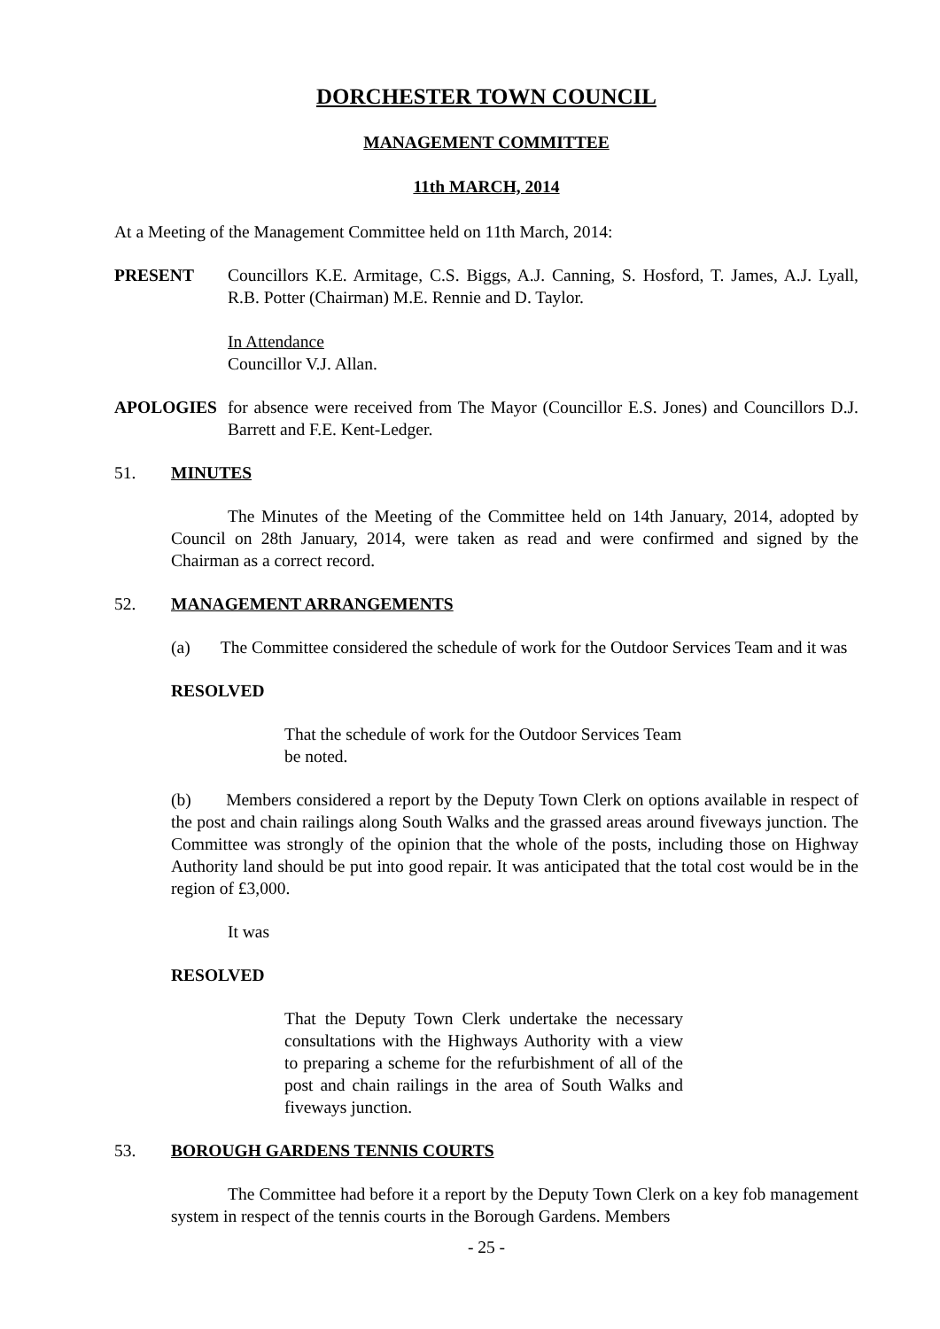DORCHESTER TOWN COUNCIL
MANAGEMENT COMMITTEE
11th MARCH, 2014
At a Meeting of the Management Committee held on 11th March, 2014:
PRESENT Councillors K.E. Armitage, C.S. Biggs, A.J. Canning, S. Hosford, T. James, A.J. Lyall, R.B. Potter (Chairman) M.E. Rennie and D. Taylor.
In Attendance
Councillor V.J. Allan.
APOLOGIES for absence were received from The Mayor (Councillor E.S. Jones) and Councillors D.J. Barrett and F.E. Kent-Ledger.
51. MINUTES
The Minutes of the Meeting of the Committee held on 14th January, 2014, adopted by Council on 28th January, 2014, were taken as read and were confirmed and signed by the Chairman as a correct record.
52. MANAGEMENT ARRANGEMENTS
(a) The Committee considered the schedule of work for the Outdoor Services Team and it was
RESOLVED
That the schedule of work for the Outdoor Services Team be noted.
(b) Members considered a report by the Deputy Town Clerk on options available in respect of the post and chain railings along South Walks and the grassed areas around fiveways junction. The Committee was strongly of the opinion that the whole of the posts, including those on Highway Authority land should be put into good repair. It was anticipated that the total cost would be in the region of £3,000.
It was
RESOLVED
That the Deputy Town Clerk undertake the necessary consultations with the Highways Authority with a view to preparing a scheme for the refurbishment of all of the post and chain railings in the area of South Walks and fiveways junction.
53. BOROUGH GARDENS TENNIS COURTS
The Committee had before it a report by the Deputy Town Clerk on a key fob management system in respect of the tennis courts in the Borough Gardens. Members
- 25 -